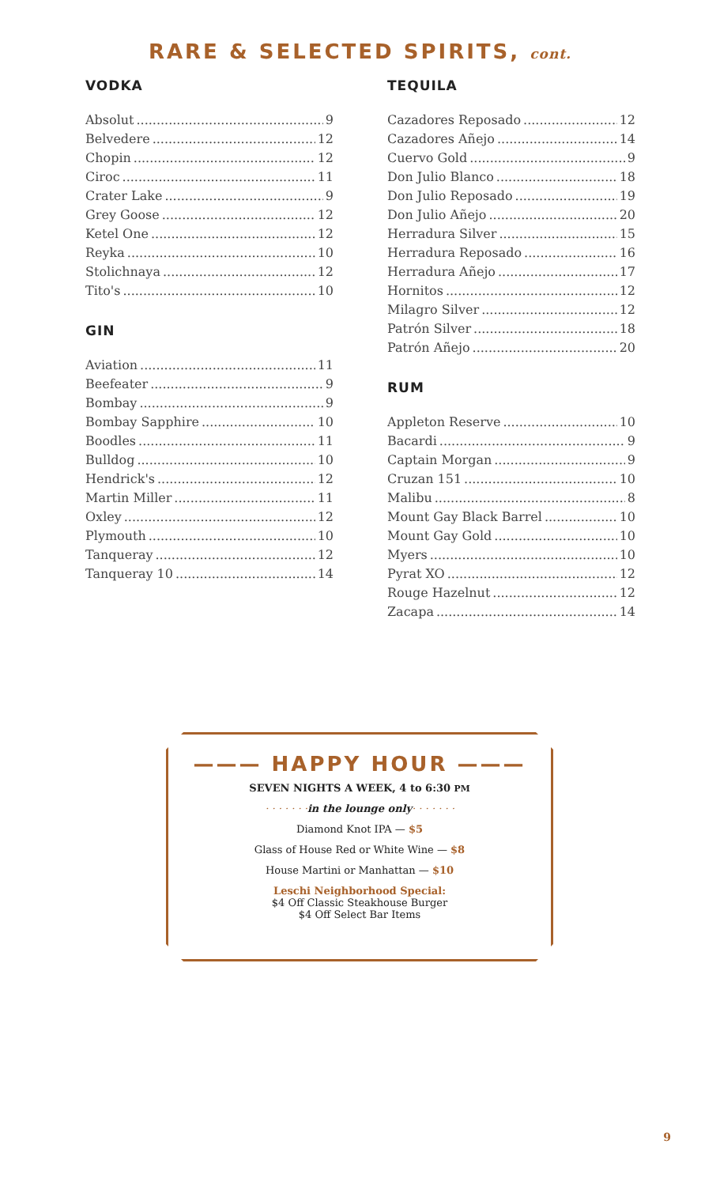RARE & SELECTED SPIRITS, cont.
VODKA
Absolut 9
Belvedere 12
Chopin 12
Ciroc 11
Crater Lake 9
Grey Goose 12
Ketel One 12
Reyka 10
Stolichnaya 12
Tito's 10
GIN
Aviation 11
Beefeater 9
Bombay 9
Bombay Sapphire 10
Boodles 11
Bulldog 10
Hendrick's 12
Martin Miller 11
Oxley 12
Plymouth 10
Tanqueray 12
Tanqueray 10 14
TEQUILA
Cazadores Reposado 12
Cazadores Añejo 14
Cuervo Gold 9
Don Julio Blanco 18
Don Julio Reposado 19
Don Julio Añejo 20
Herradura Silver 15
Herradura Reposado 16
Herradura Añejo 17
Hornitos 12
Milagro Silver 12
Patrón Silver 18
Patrón Añejo 20
RUM
Appleton Reserve 10
Bacardi 9
Captain Morgan 9
Cruzan 151 10
Malibu 8
Mount Gay Black Barrel 10
Mount Gay Gold 10
Myers 10
Pyrat XO 12
Rouge Hazelnut 12
Zacapa 14
——— HAPPY HOUR ———
SEVEN NIGHTS A WEEK, 4 to 6:30 PM
· · · · · · ·in the lounge only· · · · · · ·
Diamond Knot IPA — $5
Glass of House Red or White Wine — $8
House Martini or Manhattan — $10
Leschi Neighborhood Special:
$4 Off Classic Steakhouse Burger
$4 Off Select Bar Items
9